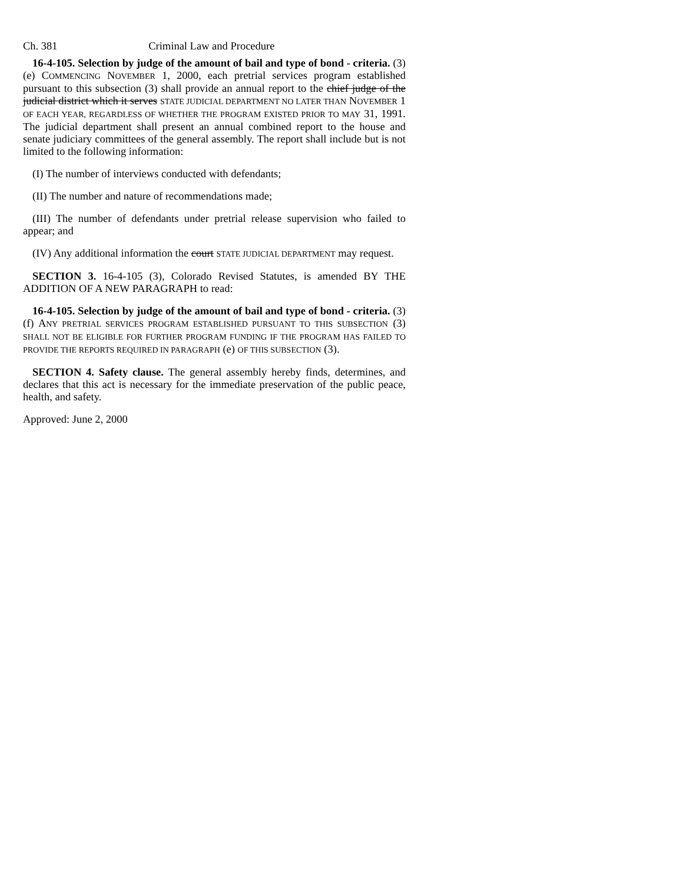Ch. 381 Criminal Law and Procedure
16-4-105. Selection by judge of the amount of bail and type of bond - criteria. (3) (e) COMMENCING NOVEMBER 1, 2000, each pretrial services program established pursuant to this subsection (3) shall provide an annual report to the chief judge of the judicial district which it serves STATE JUDICIAL DEPARTMENT NO LATER THAN NOVEMBER 1 OF EACH YEAR, REGARDLESS OF WHETHER THE PROGRAM EXISTED PRIOR TO MAY 31, 1991. The judicial department shall present an annual combined report to the house and senate judiciary committees of the general assembly. The report shall include but is not limited to the following information:
(I) The number of interviews conducted with defendants;
(II) The number and nature of recommendations made;
(III) The number of defendants under pretrial release supervision who failed to appear; and
(IV) Any additional information the court STATE JUDICIAL DEPARTMENT may request.
SECTION 3. 16-4-105 (3), Colorado Revised Statutes, is amended BY THE ADDITION OF A NEW PARAGRAPH to read:
16-4-105. Selection by judge of the amount of bail and type of bond - criteria. (3) (f) ANY PRETRIAL SERVICES PROGRAM ESTABLISHED PURSUANT TO THIS SUBSECTION (3) SHALL NOT BE ELIGIBLE FOR FURTHER PROGRAM FUNDING IF THE PROGRAM HAS FAILED TO PROVIDE THE REPORTS REQUIRED IN PARAGRAPH (e) OF THIS SUBSECTION (3).
SECTION 4. Safety clause. The general assembly hereby finds, determines, and declares that this act is necessary for the immediate preservation of the public peace, health, and safety.
Approved: June 2, 2000